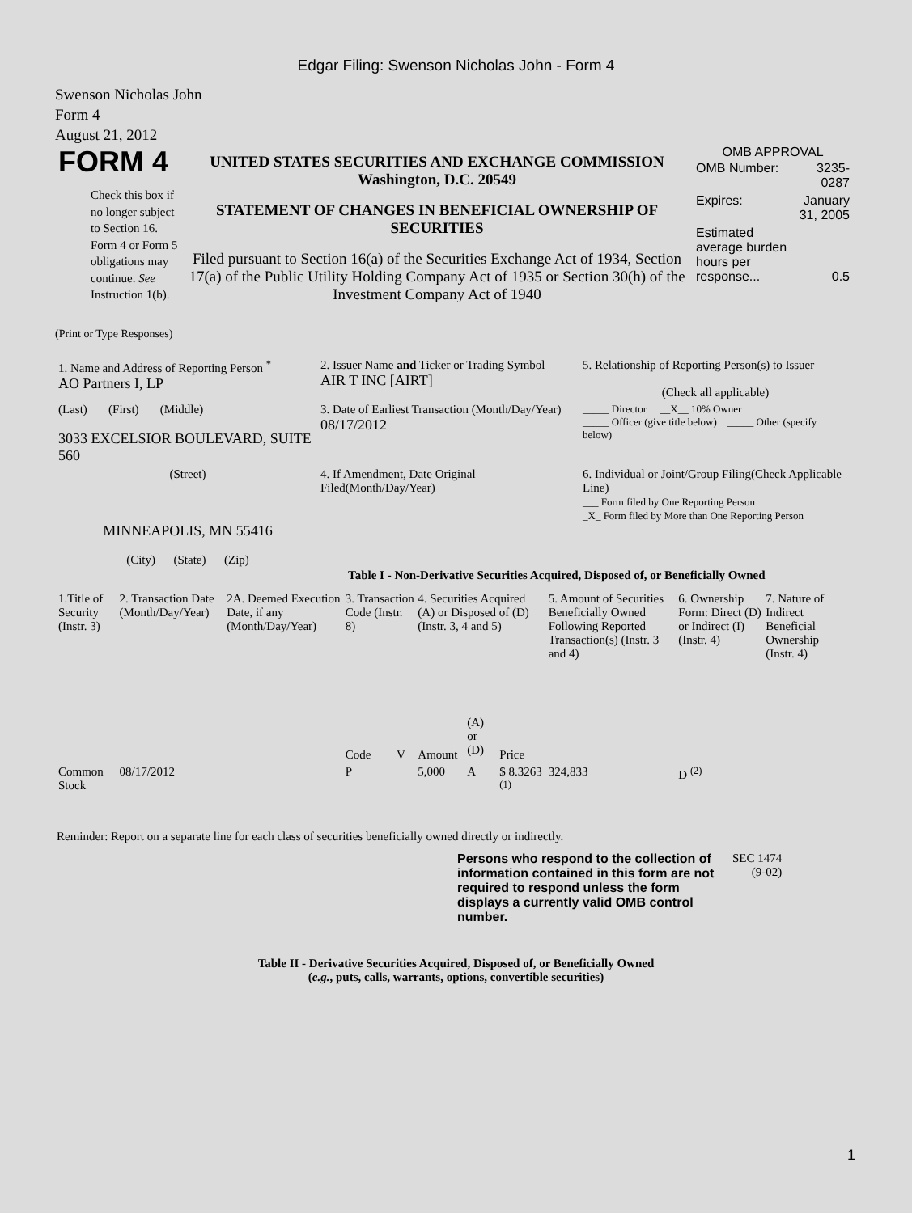Edgar Filing: Swenson Nicholas John - Form 4
Swenson Nicholas John
Form 4
August 21, 2012
FORM 4
Check this box if no longer subject to Section 16. Form 4 or Form 5 obligations may continue. See Instruction 1(b).
UNITED STATES SECURITIES AND EXCHANGE COMMISSION
Washington, D.C. 20549
STATEMENT OF CHANGES IN BENEFICIAL OWNERSHIP OF SECURITIES
Filed pursuant to Section 16(a) of the Securities Exchange Act of 1934, Section 17(a) of the Public Utility Holding Company Act of 1935 or Section 30(h) of the Investment Company Act of 1940
OMB APPROVAL
| OMB Number: | 3235-0287 |
| Expires: | January 31, 2005 |
| Estimated average burden hours per response... | 0.5 |
(Print or Type Responses)
| 1. Name and Address of Reporting Person <sup>*</sup> AO Partners I, LP | 2. Issuer Name and Ticker or Trading Symbol AIR T INC [AIRT] | 5. Relationship of Reporting Person(s) to Issuer (Check all applicable) |
| (Last) (First) (Middle) 3033 EXCELSIOR BOULEVARD, SUITE 560 | 3. Date of Earliest Transaction (Month/Day/Year) 08/17/2012 | _____ Director __X__ 10% Owner _____ Officer (give title below) _____ Other (specify below) |
| (Street) MINNEAPOLIS, MN 55416 (City) (State) (Zip) | 4. If Amendment, Date Original Filed(Month/Day/Year) | 6. Individual or Joint/Group Filing(Check Applicable Line) ___ Form filed by One Reporting Person _X_ Form filed by More than One Reporting Person |
Table I - Non-Derivative Securities Acquired, Disposed of, or Beneficially Owned
| 1.Title of Security (Instr. 3) | 2. Transaction Date (Month/Day/Year) | 2A. Deemed Execution Date, if any (Month/Day/Year) | 3. Transaction Code (Instr. 8) | | 4. Securities Acquired (A) or Disposed of (D) (Instr. 3, 4 and 5) | | | 5. Amount of Securities Beneficially Owned Following Reported Transaction(s) (Instr. 3 and 4) | 6. Ownership Form: Direct (D) or Indirect (I) (Instr. 4) | 7. Nature of Indirect Beneficial Ownership (Instr. 4) |
| --- | --- | --- | --- | --- | --- | --- | --- | --- | --- | --- |
| | | | Code | V | Amount | (A) or (D) | Price | | | |
| Common Stock | 08/17/2012 | | P | | 5,000 | A | $ 8.3263 <sup>(1)</sup> | 324,833 | D <sup>(2)</sup> | |
Reminder: Report on a separate line for each class of securities beneficially owned directly or indirectly.
Persons who respond to the collection of information contained in this form are not required to respond unless the form displays a currently valid OMB control number.
SEC 1474
(9-02)
Table II - Derivative Securities Acquired, Disposed of, or Beneficially Owned
(e.g., puts, calls, warrants, options, convertible securities)
1